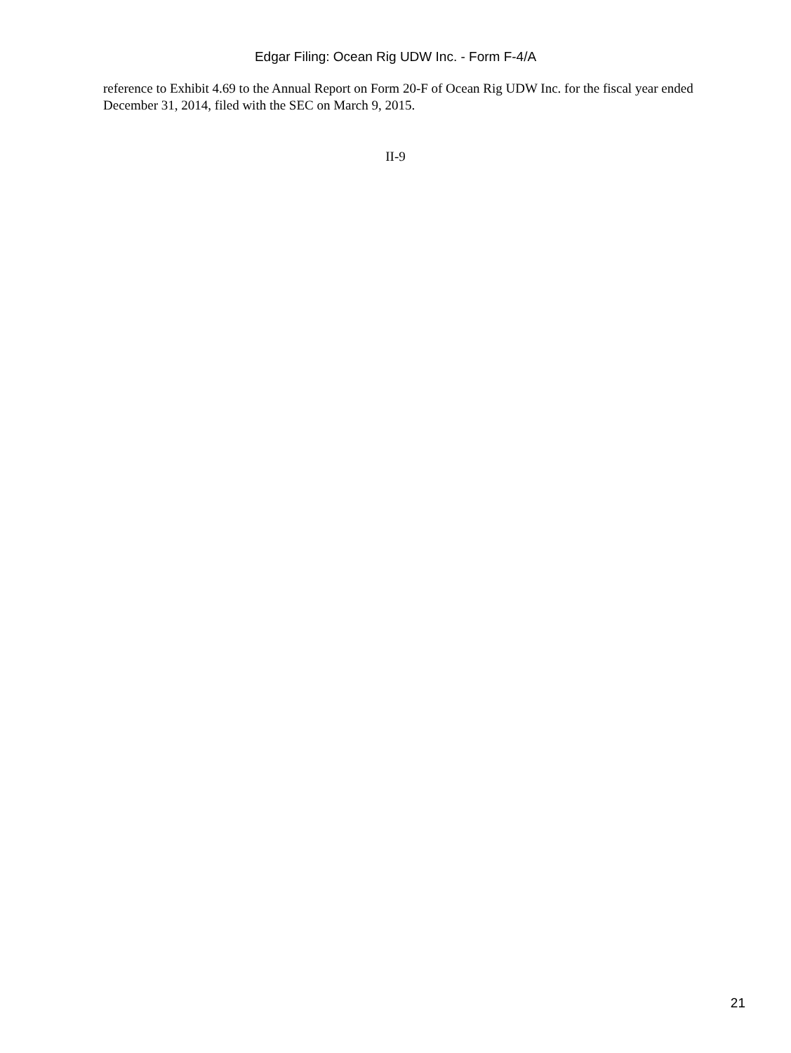Edgar Filing: Ocean Rig UDW Inc. - Form F-4/A
reference to Exhibit 4.69 to the Annual Report on Form 20-F of Ocean Rig UDW Inc. for the fiscal year ended December 31, 2014, filed with the SEC on March 9, 2015.
II-9
21